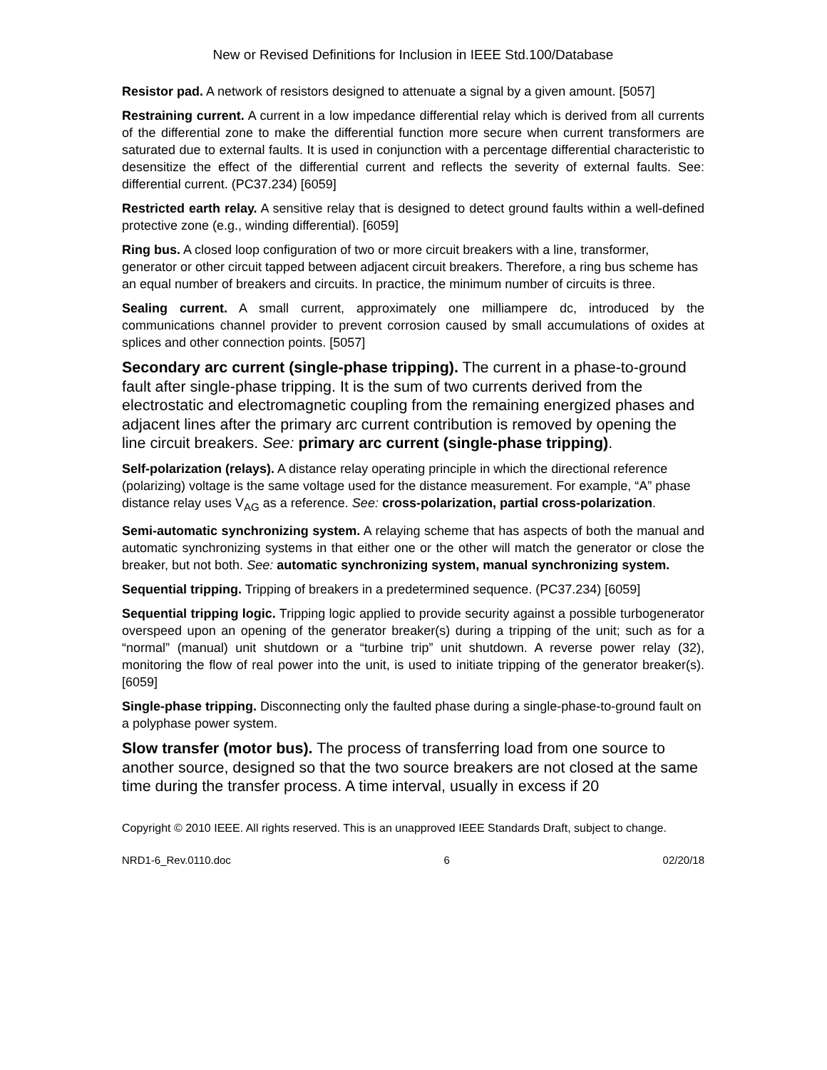New or Revised Definitions for Inclusion in IEEE Std.100/Database
Resistor pad. A network of resistors designed to attenuate a signal by a given amount. [5057]
Restraining current. A current in a low impedance differential relay which is derived from all currents of the differential zone to make the differential function more secure when current transformers are saturated due to external faults. It is used in conjunction with a percentage differential characteristic to desensitize the effect of the differential current and reflects the severity of external faults. See: differential current. (PC37.234) [6059]
Restricted earth relay. A sensitive relay that is designed to detect ground faults within a well-defined protective zone (e.g., winding differential). [6059]
Ring bus. A closed loop configuration of two or more circuit breakers with a line, transformer, generator or other circuit tapped between adjacent circuit breakers. Therefore, a ring bus scheme has an equal number of breakers and circuits. In practice, the minimum number of circuits is three.
Sealing current. A small current, approximately one milliampere dc, introduced by the communications channel provider to prevent corrosion caused by small accumulations of oxides at splices and other connection points. [5057]
Secondary arc current (single-phase tripping). The current in a phase-to-ground fault after single-phase tripping. It is the sum of two currents derived from the electrostatic and electromagnetic coupling from the remaining energized phases and adjacent lines after the primary arc current contribution is removed by opening the line circuit breakers. See: primary arc current (single-phase tripping).
Self-polarization (relays). A distance relay operating principle in which the directional reference (polarizing) voltage is the same voltage used for the distance measurement. For example, “A” phase distance relay uses V<sub>AG</sub> as a reference. See: cross-polarization, partial cross-polarization.
Semi-automatic synchronizing system. A relaying scheme that has aspects of both the manual and automatic synchronizing systems in that either one or the other will match the generator or close the breaker, but not both. See: automatic synchronizing system, manual synchronizing system.
Sequential tripping. Tripping of breakers in a predetermined sequence. (PC37.234) [6059]
Sequential tripping logic. Tripping logic applied to provide security against a possible turbogenerator overspeed upon an opening of the generator breaker(s) during a tripping of the unit; such as for a “normal” (manual) unit shutdown or a “turbine trip” unit shutdown. A reverse power relay (32), monitoring the flow of real power into the unit, is used to initiate tripping of the generator breaker(s). [6059]
Single-phase tripping. Disconnecting only the faulted phase during a single-phase-to-ground fault on a polyphase power system.
Slow transfer (motor bus). The process of transferring load from one source to another source, designed so that the two source breakers are not closed at the same time during the transfer process. A time interval, usually in excess if 20
Copyright © 2010 IEEE. All rights reserved. This is an unapproved IEEE Standards Draft, subject to change.
NRD1-6_Rev.0110.doc 6 02/20/18